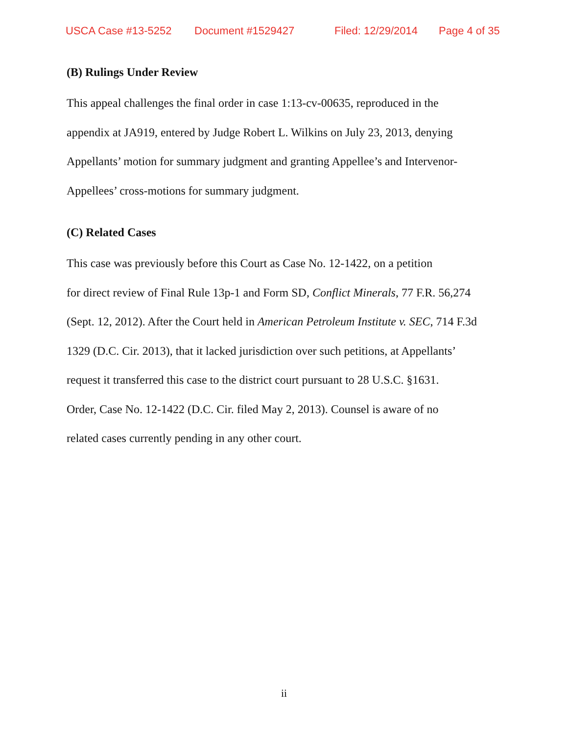USCA Case #13-5252 Document #1529427 Filed: 12/29/2014 Page 4 of 35
(B) Rulings Under Review
This appeal challenges the final order in case 1:13-cv-00635, reproduced in the
appendix at JA919, entered by Judge Robert L. Wilkins on July 23, 2013, denying
Appellants’ motion for summary judgment and granting Appellee’s and Intervenor-
Appellees’ cross-motions for summary judgment.
(C) Related Cases
This case was previously before this Court as Case No. 12-1422, on a petition
for direct review of Final Rule 13p-1 and Form SD, Conflict Minerals, 77 F.R. 56,274
(Sept. 12, 2012). After the Court held in American Petroleum Institute v. SEC, 714 F.3d
1329 (D.C. Cir. 2013), that it lacked jurisdiction over such petitions, at Appellants’
request it transferred this case to the district court pursuant to 28 U.S.C. §1631.
Order, Case No. 12-1422 (D.C. Cir. filed May 2, 2013). Counsel is aware of no
related cases currently pending in any other court.
ii